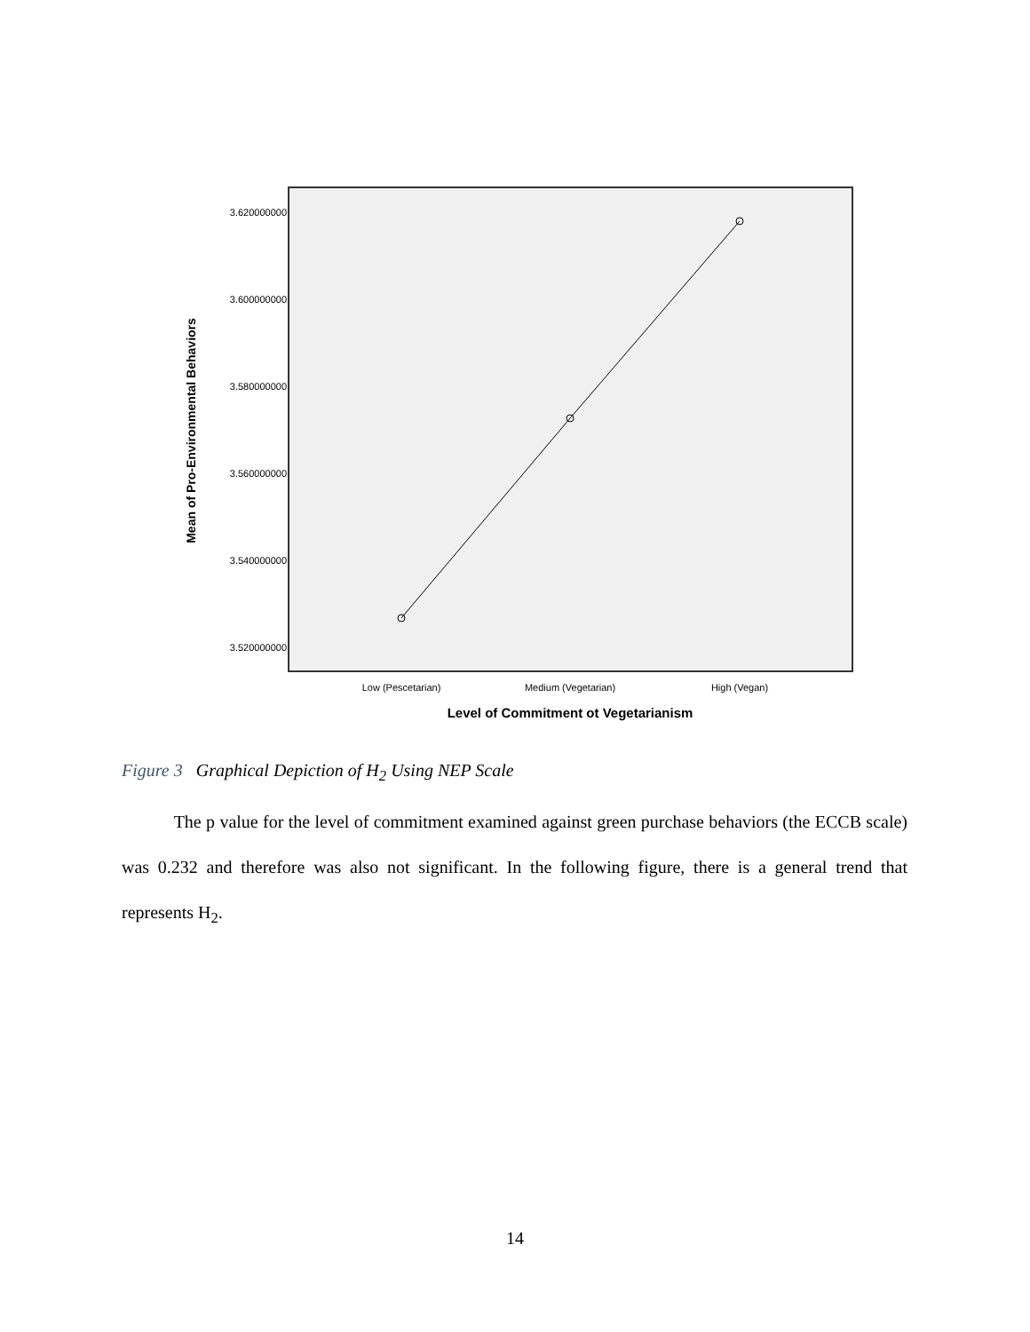3.620000000
3.600000000
3.580000000
3.560000000
3.540000000
3.520000000
Low (Pescetarian)
Medium (Vegetarian)
High (Vegan)
Level of Commitment ot Vegetarianism
Mean of Pro-Environmental Behaviors
Figure 3 Graphical Depiction of H<sub>2</sub> Using NEP Scale
The p value for the level of commitment examined against green purchase behaviors (the ECCB scale) was 0.232 and therefore was also not significant. In the following figure, there is a general trend that represents H<sub>2</sub>.
14